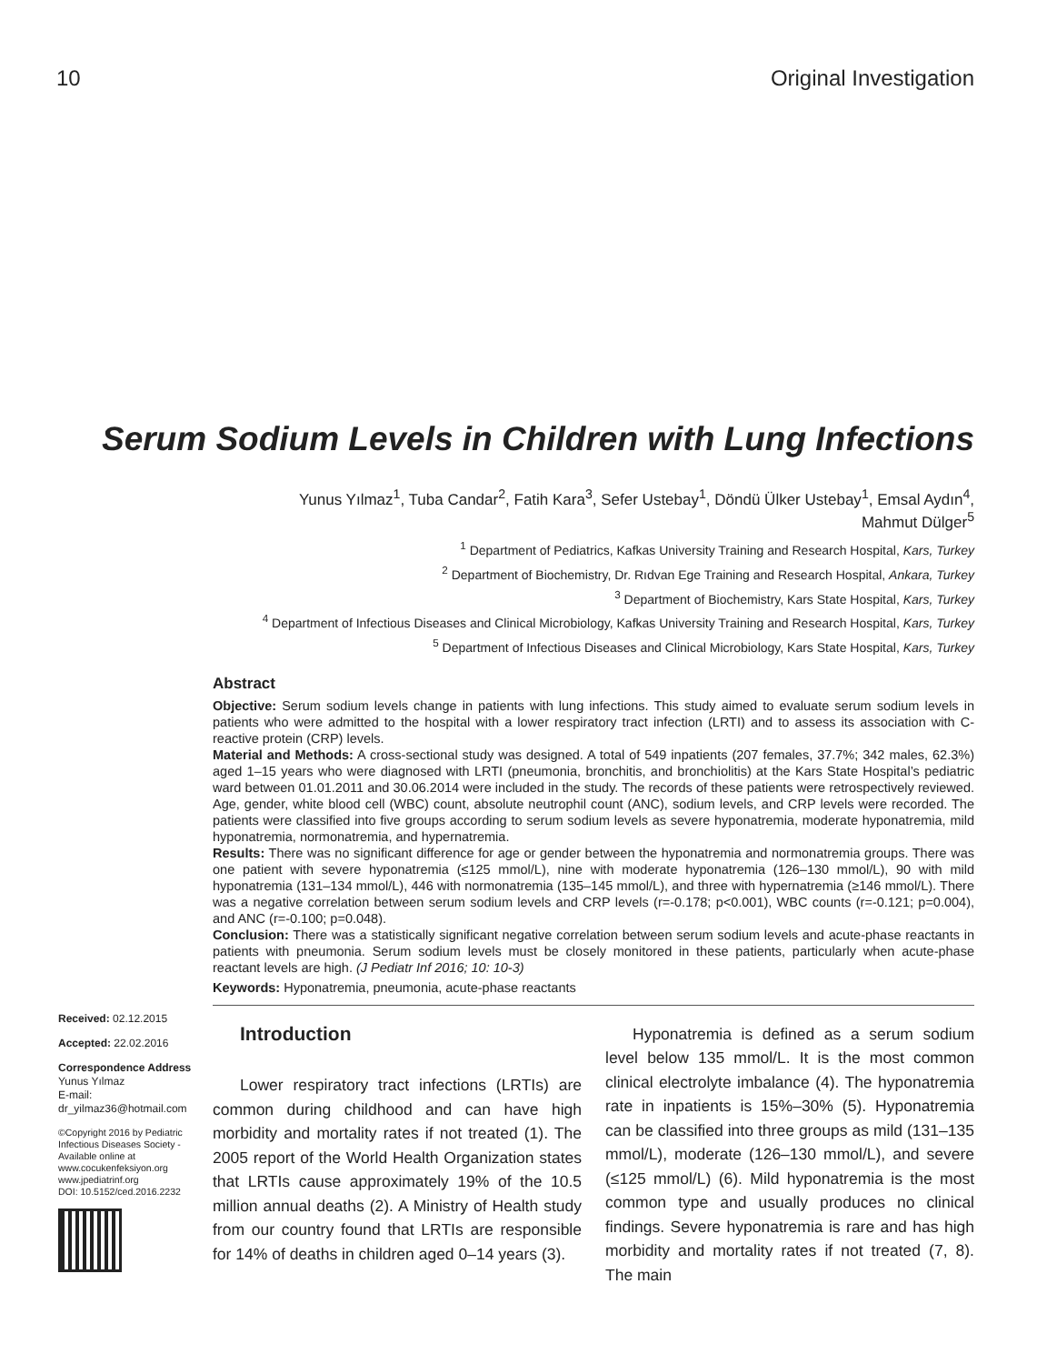10 Original Investigation
Serum Sodium Levels in Children with Lung Infections
Yunus Yılmaz<sup>1</sup>, Tuba Candar<sup>2</sup>, Fatih Kara<sup>3</sup>, Sefer Ustebay<sup>1</sup>, Döndü Ülker Ustebay<sup>1</sup>, Emsal Aydın<sup>4</sup>,
Mahmut Dülger<sup>5</sup>
<sup>1</sup> Department of Pediatrics, Kafkas University Training and Research Hospital, Kars, Turkey
<sup>2</sup> Department of Biochemistry, Dr. Rıdvan Ege Training and Research Hospital, Ankara, Turkey
<sup>3</sup> Department of Biochemistry, Kars State Hospital, Kars, Turkey
<sup>4</sup> Department of Infectious Diseases and Clinical Microbiology, Kafkas University Training and Research Hospital, Kars, Turkey
<sup>5</sup> Department of Infectious Diseases and Clinical Microbiology, Kars State Hospital, Kars, Turkey
Received: 02.12.2015
Accepted: 22.02.2016
Correspondence Address
Yunus Yılmaz
E-mail:
dr_yilmaz36@hotmail.com
©Copyright 2016 by Pediatric Infectious Diseases Society - Available online at www.cocukenfeksiyon.org www.jpediatrinf.org
DOI: 10.5152/ced.2016.2232
Abstract
Objective: Serum sodium levels change in patients with lung infections. This study aimed to evaluate serum sodium levels in patients who were admitted to the hospital with a lower respiratory tract infection (LRTI) and to assess its association with C-reactive protein (CRP) levels.
Material and Methods: A cross-sectional study was designed. A total of 549 inpatients (207 females, 37.7%; 342 males, 62.3%) aged 1–15 years who were diagnosed with LRTI (pneumonia, bronchitis, and bronchiolitis) at the Kars State Hospital’s pediatric ward between 01.01.2011 and 30.06.2014 were included in the study. The records of these patients were retrospectively reviewed. Age, gender, white blood cell (WBC) count, absolute neutrophil count (ANC), sodium levels, and CRP levels were recorded. The patients were classified into five groups according to serum sodium levels as severe hyponatremia, moderate hyponatremia, mild hyponatremia, normonatremia, and hypernatremia.
Results: There was no significant difference for age or gender between the hyponatremia and normonatremia groups. There was one patient with severe hyponatremia (≤125 mmol/L), nine with moderate hyponatremia (126–130 mmol/L), 90 with mild hyponatremia (131–134 mmol/L), 446 with normonatremia (135–145 mmol/L), and three with hypernatremia (≥146 mmol/L). There was a negative correlation between serum sodium levels and CRP levels (r=-0.178; p<0.001), WBC counts (r=-0.121; p=0.004), and ANC (r=-0.100; p=0.048).
Conclusion: There was a statistically significant negative correlation between serum sodium levels and acute-phase reactants in patients with pneumonia. Serum sodium levels must be closely monitored in these patients, particularly when acute-phase reactant levels are high. (J Pediatr Inf 2016; 10: 10-3)
Keywords: Hyponatremia, pneumonia, acute-phase reactants
Introduction
Lower respiratory tract infections (LRTIs) are common during childhood and can have high morbidity and mortality rates if not treated (1). The 2005 report of the World Health Organization states that LRTIs cause approximately 19% of the 10.5 million annual deaths (2). A Ministry of Health study from our country found that LRTIs are responsible for 14% of deaths in children aged 0–14 years (3).
Hyponatremia is defined as a serum sodium level below 135 mmol/L. It is the most common clinical electrolyte imbalance (4). The hyponatremia rate in inpatients is 15%–30% (5). Hyponatremia can be classified into three groups as mild (131–135 mmol/L), moderate (126–130 mmol/L), and severe (≤125 mmol/L) (6). Mild hyponatremia is the most common type and usually produces no clinical findings. Severe hyponatremia is rare and has high morbidity and mortality rates if not treated (7, 8). The main